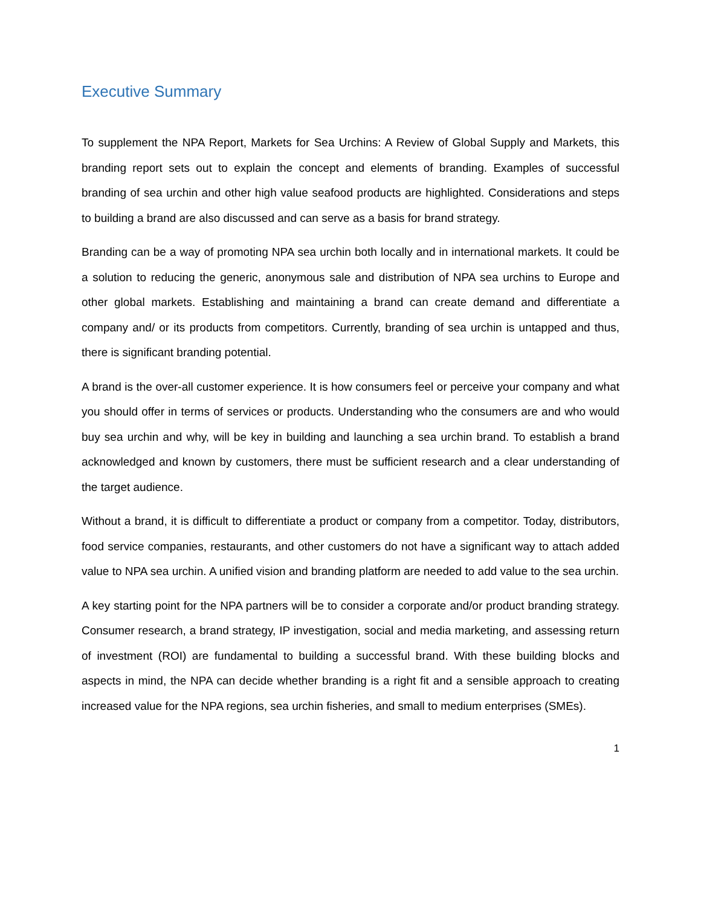Executive Summary
To supplement the NPA Report, Markets for Sea Urchins: A Review of Global Supply and Markets, this branding report sets out to explain the concept and elements of branding. Examples of successful branding of sea urchin and other high value seafood products are highlighted. Considerations and steps to building a brand are also discussed and can serve as a basis for brand strategy.
Branding can be a way of promoting NPA sea urchin both locally and in international markets. It could be a solution to reducing the generic, anonymous sale and distribution of NPA sea urchins to Europe and other global markets. Establishing and maintaining a brand can create demand and differentiate a company and/ or its products from competitors. Currently, branding of sea urchin is untapped and thus, there is significant branding potential.
A brand is the over-all customer experience. It is how consumers feel or perceive your company and what you should offer in terms of services or products. Understanding who the consumers are and who would buy sea urchin and why, will be key in building and launching a sea urchin brand. To establish a brand acknowledged and known by customers, there must be sufficient research and a clear understanding of the target audience.
Without a brand, it is difficult to differentiate a product or company from a competitor. Today, distributors, food service companies, restaurants, and other customers do not have a significant way to attach added value to NPA sea urchin. A unified vision and branding platform are needed to add value to the sea urchin.
A key starting point for the NPA partners will be to consider a corporate and/or product branding strategy. Consumer research, a brand strategy, IP investigation, social and media marketing, and assessing return of investment (ROI) are fundamental to building a successful brand. With these building blocks and aspects in mind, the NPA can decide whether branding is a right fit and a sensible approach to creating increased value for the NPA regions, sea urchin fisheries, and small to medium enterprises (SMEs).
1